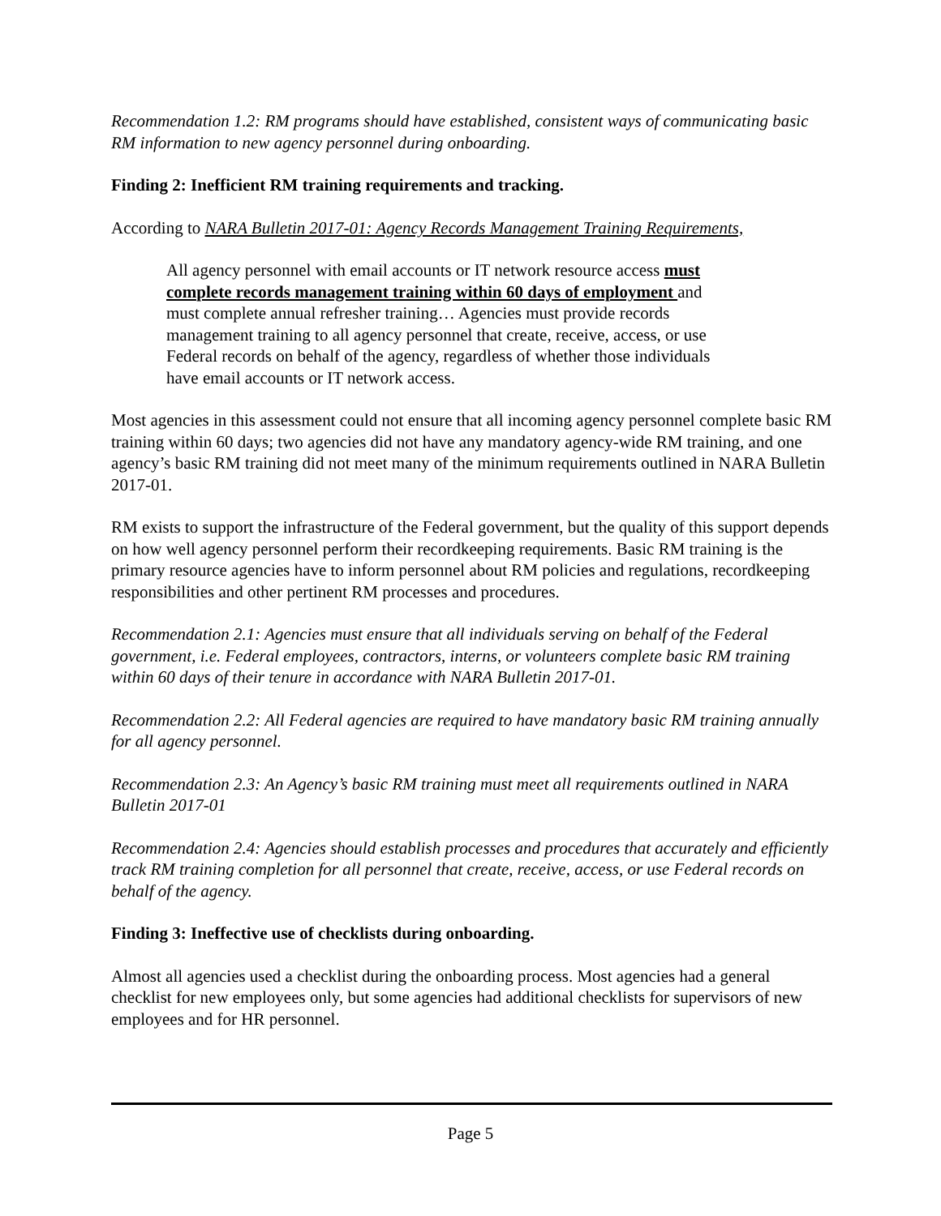Recommendation 1.2: RM programs should have established, consistent ways of communicating basic RM information to new agency personnel during onboarding.
Finding 2: Inefficient RM training requirements and tracking.
According to NARA Bulletin 2017-01: Agency Records Management Training Requirements,
All agency personnel with email accounts or IT network resource access must complete records management training within 60 days of employment and must complete annual refresher training… Agencies must provide records management training to all agency personnel that create, receive, access, or use Federal records on behalf of the agency, regardless of whether those individuals have email accounts or IT network access.
Most agencies in this assessment could not ensure that all incoming agency personnel complete basic RM training within 60 days; two agencies did not have any mandatory agency-wide RM training, and one agency’s basic RM training did not meet many of the minimum requirements outlined in NARA Bulletin 2017-01.
RM exists to support the infrastructure of the Federal government, but the quality of this support depends on how well agency personnel perform their recordkeeping requirements. Basic RM training is the primary resource agencies have to inform personnel about RM policies and regulations, recordkeeping responsibilities and other pertinent RM processes and procedures.
Recommendation 2.1: Agencies must ensure that all individuals serving on behalf of the Federal government, i.e. Federal employees, contractors, interns, or volunteers complete basic RM training within 60 days of their tenure in accordance with NARA Bulletin 2017-01.
Recommendation 2.2: All Federal agencies are required to have mandatory basic RM training annually for all agency personnel.
Recommendation 2.3: An Agency’s basic RM training must meet all requirements outlined in NARA Bulletin 2017-01
Recommendation 2.4: Agencies should establish processes and procedures that accurately and efficiently track RM training completion for all personnel that create, receive, access, or use Federal records on behalf of the agency.
Finding 3: Ineffective use of checklists during onboarding.
Almost all agencies used a checklist during the onboarding process. Most agencies had a general checklist for new employees only, but some agencies had additional checklists for supervisors of new employees and for HR personnel.
Page 5